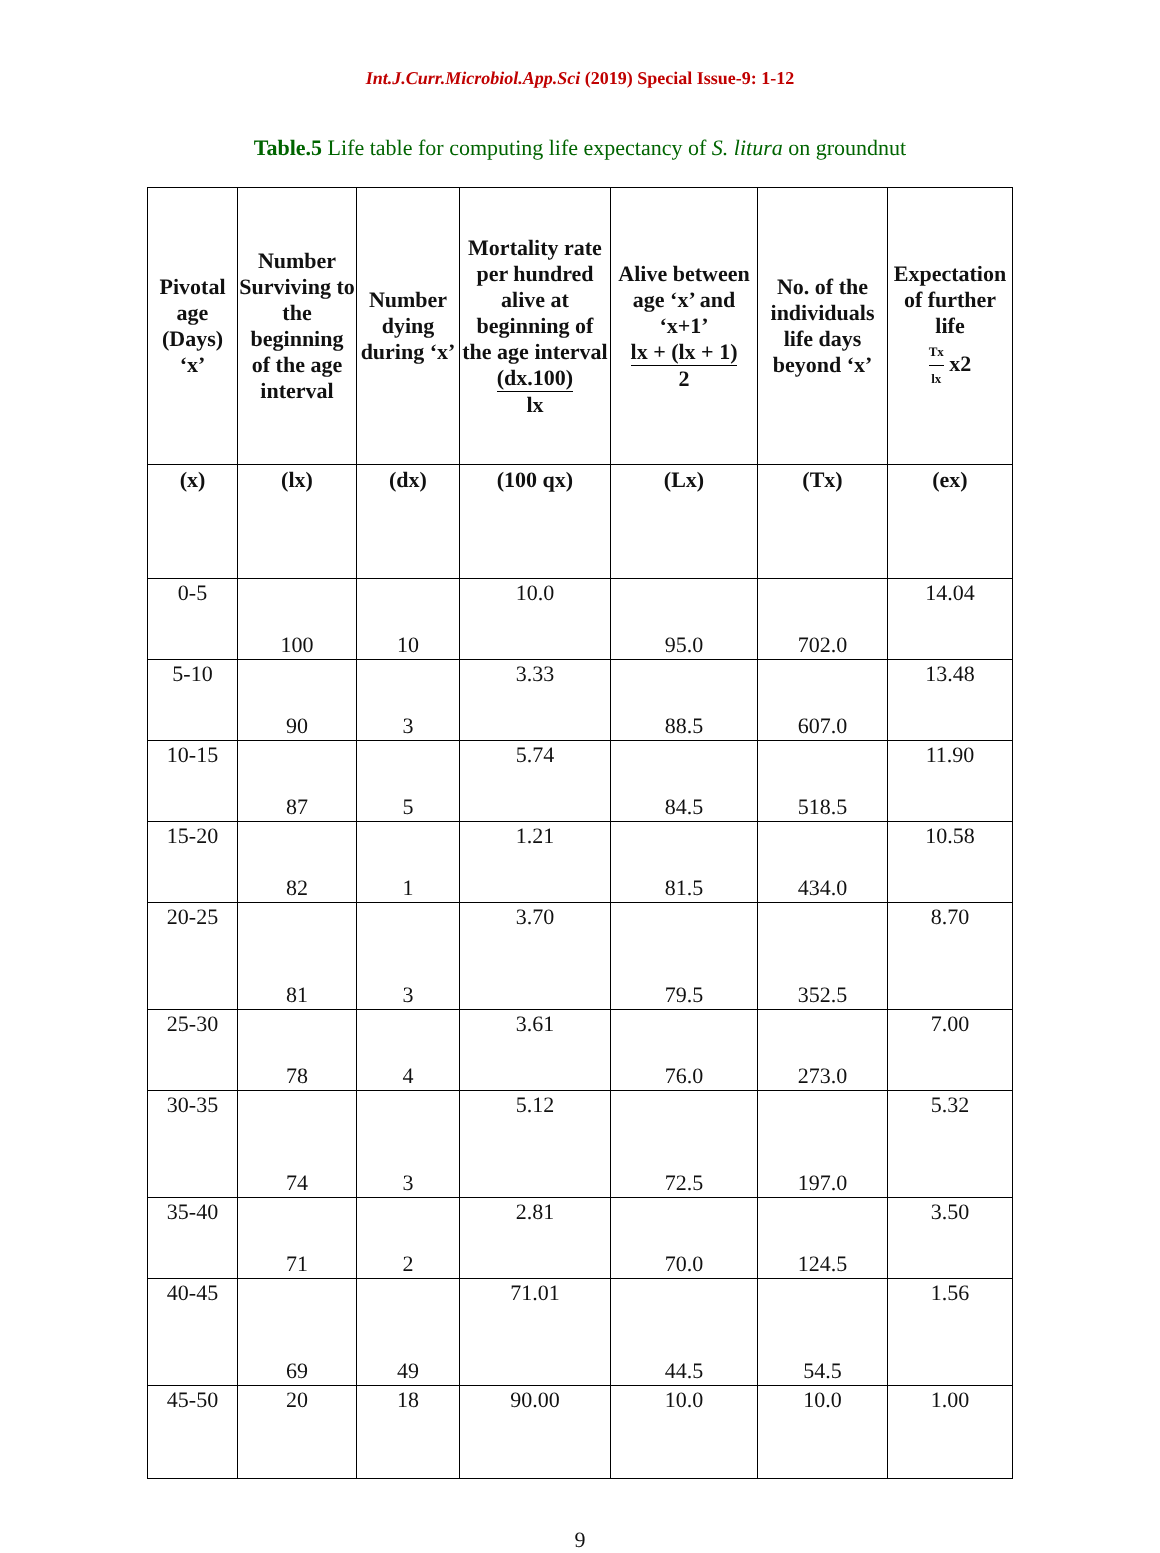Int.J.Curr.Microbiol.App.Sci (2019) Special Issue-9: 1-12
Table.5 Life table for computing life expectancy of S. litura on groundnut
| Pivotal age (Days) ‘x’ | Number Surviving to the beginning of the age interval | Number dying during ‘x’ | Mortality rate per hundred alive at beginning of the age interval (dx.100) lx | Alive between age ‘x’ and ‘x+1’ lx + (lx + 1) 2 | No. of the individuals life days beyond ‘x’ | Expectation of further life Tx lx x2 |
| --- | --- | --- | --- | --- | --- | --- |
| (x) | (lx) | (dx) | (100 qx) | (Lx) | (Tx) | (ex) |
| 0-5 | 100 | 10 | 10.0 | 95.0 | 702.0 | 14.04 |
| 5-10 | 90 | 3 | 3.33 | 88.5 | 607.0 | 13.48 |
| 10-15 | 87 | 5 | 5.74 | 84.5 | 518.5 | 11.90 |
| 15-20 | 82 | 1 | 1.21 | 81.5 | 434.0 | 10.58 |
| 20-25 | 81 | 3 | 3.70 | 79.5 | 352.5 | 8.70 |
| 25-30 | 78 | 4 | 3.61 | 76.0 | 273.0 | 7.00 |
| 30-35 | 74 | 3 | 5.12 | 72.5 | 197.0 | 5.32 |
| 35-40 | 71 | 2 | 2.81 | 70.0 | 124.5 | 3.50 |
| 40-45 | 69 | 49 | 71.01 | 44.5 | 54.5 | 1.56 |
| 45-50 | 20 | 18 | 90.00 | 10.0 | 10.0 | 1.00 |
9